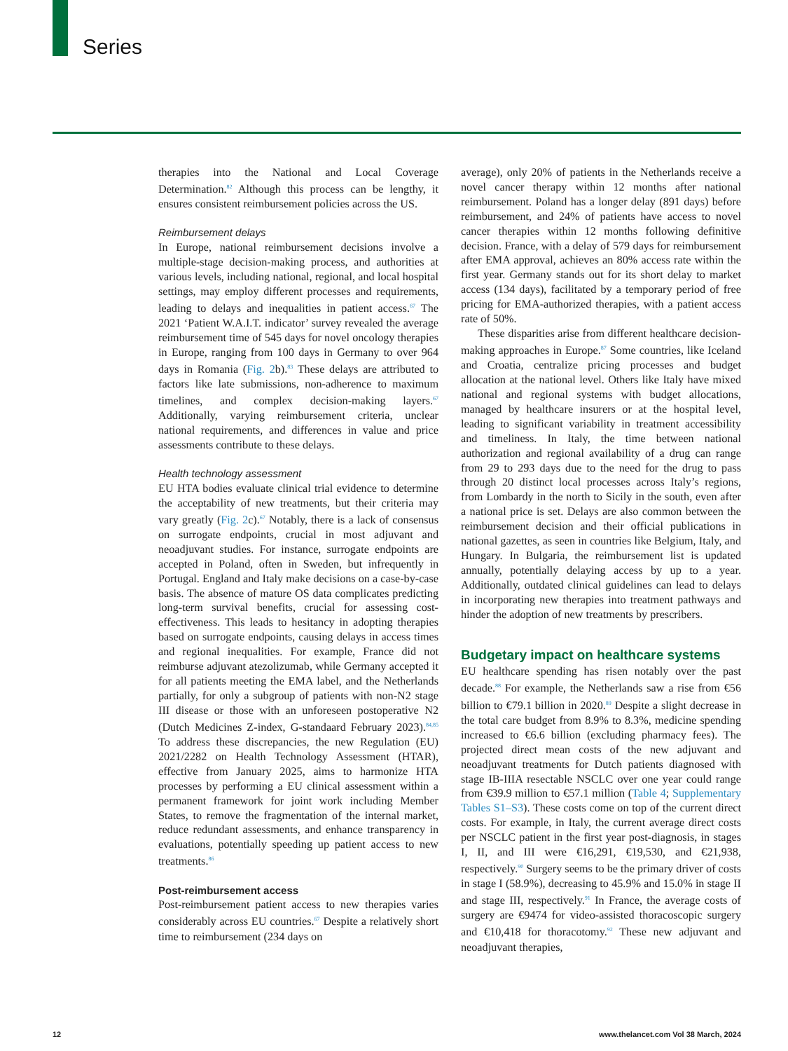Series
therapies into the National and Local Coverage Determination.<sup>82</sup> Although this process can be lengthy, it ensures consistent reimbursement policies across the US.
Reimbursement delays
In Europe, national reimbursement decisions involve a multiple-stage decision-making process, and authorities at various levels, including national, regional, and local hospital settings, may employ different processes and requirements, leading to delays and inequalities in patient access.<sup>67</sup> The 2021 ‘Patient W.A.I.T. indicator’ survey revealed the average reimbursement time of 545 days for novel oncology therapies in Europe, ranging from 100 days in Germany to over 964 days in Romania (Fig. 2b).<sup>83</sup> These delays are attributed to factors like late submissions, non-adherence to maximum timelines, and complex decision-making layers.<sup>67</sup> Additionally, varying reimbursement criteria, unclear national requirements, and differences in value and price assessments contribute to these delays.
Health technology assessment
EU HTA bodies evaluate clinical trial evidence to determine the acceptability of new treatments, but their criteria may vary greatly (Fig. 2c).<sup>67</sup> Notably, there is a lack of consensus on surrogate endpoints, crucial in most adjuvant and neoadjuvant studies. For instance, surrogate endpoints are accepted in Poland, often in Sweden, but infrequently in Portugal. England and Italy make decisions on a case-by-case basis. The absence of mature OS data complicates predicting long-term survival benefits, crucial for assessing cost-effectiveness. This leads to hesitancy in adopting therapies based on surrogate endpoints, causing delays in access times and regional inequalities. For example, France did not reimburse adjuvant atezolizumab, while Germany accepted it for all patients meeting the EMA label, and the Netherlands partially, for only a subgroup of patients with non-N2 stage III disease or those with an unforeseen postoperative N2 (Dutch Medicines Z-index, G-standaard February 2023).<sup>84,85</sup> To address these discrepancies, the new Regulation (EU) 2021/2282 on Health Technology Assessment (HTAR), effective from January 2025, aims to harmonize HTA processes by performing a EU clinical assessment within a permanent framework for joint work including Member States, to remove the fragmentation of the internal market, reduce redundant assessments, and enhance transparency in evaluations, potentially speeding up patient access to new treatments.<sup>86</sup>
Post-reimbursement access
Post-reimbursement patient access to new therapies varies considerably across EU countries.<sup>67</sup> Despite a relatively short time to reimbursement (234 days on
average), only 20% of patients in the Netherlands receive a novel cancer therapy within 12 months after national reimbursement. Poland has a longer delay (891 days) before reimbursement, and 24% of patients have access to novel cancer therapies within 12 months following definitive decision. France, with a delay of 579 days for reimbursement after EMA approval, achieves an 80% access rate within the first year. Germany stands out for its short delay to market access (134 days), facilitated by a temporary period of free pricing for EMA-authorized therapies, with a patient access rate of 50%.
These disparities arise from different healthcare decision-making approaches in Europe.<sup>87</sup> Some countries, like Iceland and Croatia, centralize pricing processes and budget allocation at the national level. Others like Italy have mixed national and regional systems with budget allocations, managed by healthcare insurers or at the hospital level, leading to significant variability in treatment accessibility and timeliness. In Italy, the time between national authorization and regional availability of a drug can range from 29 to 293 days due to the need for the drug to pass through 20 distinct local processes across Italy’s regions, from Lombardy in the north to Sicily in the south, even after a national price is set. Delays are also common between the reimbursement decision and their official publications in national gazettes, as seen in countries like Belgium, Italy, and Hungary. In Bulgaria, the reimbursement list is updated annually, potentially delaying access by up to a year. Additionally, outdated clinical guidelines can lead to delays in incorporating new therapies into treatment pathways and hinder the adoption of new treatments by prescribers.
Budgetary impact on healthcare systems
EU healthcare spending has risen notably over the past decade.<sup>88</sup> For example, the Netherlands saw a rise from €56 billion to €79.1 billion in 2020.<sup>89</sup> Despite a slight decrease in the total care budget from 8.9% to 8.3%, medicine spending increased to €6.6 billion (excluding pharmacy fees). The projected direct mean costs of the new adjuvant and neoadjuvant treatments for Dutch patients diagnosed with stage IB-IIIA resectable NSCLC over one year could range from €39.9 million to €57.1 million (Table 4; Supplementary Tables S1–S3). These costs come on top of the current direct costs. For example, in Italy, the current average direct costs per NSCLC patient in the first year post-diagnosis, in stages I, II, and III were €16,291, €19,530, and €21,938, respectively.<sup>90</sup> Surgery seems to be the primary driver of costs in stage I (58.9%), decreasing to 45.9% and 15.0% in stage II and stage III, respectively.<sup>91</sup> In France, the average costs of surgery are €9474 for video-assisted thoracoscopic surgery and €10,418 for thoracotomy.<sup>92</sup> These new adjuvant and neoadjuvant therapies,
12 www.thelancet.com Vol 38 March, 2024